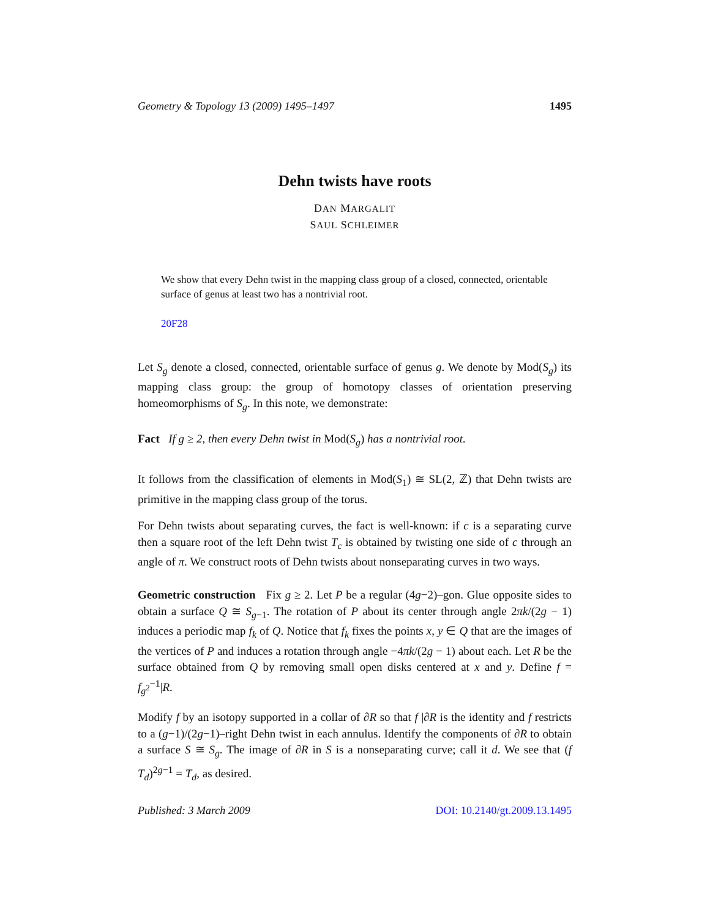Geometry & Topology 13 (2009) 1495–1497 1495
Dehn twists have roots
DAN MARGALIT
SAUL SCHLEIMER
We show that every Dehn twist in the mapping class group of a closed, connected, orientable surface of genus at least two has a nontrivial root.
20F28
Let S<sub>g</sub> denote a closed, connected, orientable surface of genus g. We denote by Mod(S<sub>g</sub>) its mapping class group: the group of homotopy classes of orientation preserving homeomorphisms of S<sub>g</sub>. In this note, we demonstrate:
Fact If g ≥ 2, then every Dehn twist in Mod(S<sub>g</sub>) has a nontrivial root.
It follows from the classification of elements in Mod(S<sub>1</sub>) ≅ SL(2, ℤ) that Dehn twists are primitive in the mapping class group of the torus.
For Dehn twists about separating curves, the fact is well-known: if c is a separating curve then a square root of the left Dehn twist T<sub>c</sub> is obtained by twisting one side of c through an angle of π. We construct roots of Dehn twists about nonseparating curves in two ways.
Geometric construction Fix g ≥ 2. Let P be a regular (4g−2)–gon. Glue opposite sides to obtain a surface Q ≅ S<sub>g−1</sub>. The rotation of P about its center through angle 2πk/(2g − 1) induces a periodic map f<sub>k</sub> of Q. Notice that f<sub>k</sub> fixes the points x, y ∈ Q that are the images of the vertices of P and induces a rotation through angle −4πk/(2g − 1) about each. Let R be the surface obtained from Q by removing small open disks centered at x and y. Define f = f<sub>g<sup>2</sup></sub><sup>−1</sup>|R.
Modify f by an isotopy supported in a collar of ∂R so that f |∂R is the identity and f restricts to a (g−1)/(2g−1)–right Dehn twist in each annulus. Identify the components of ∂R to obtain a surface S ≅ S<sub>g</sub>. The image of ∂R in S is a nonseparating curve; call it d. We see that (f T<sub>d</sub>)<sup>2g−1</sup> = T<sub>d</sub>, as desired.
Published: 3 March 2009 DOI: 10.2140/gt.2009.13.1495